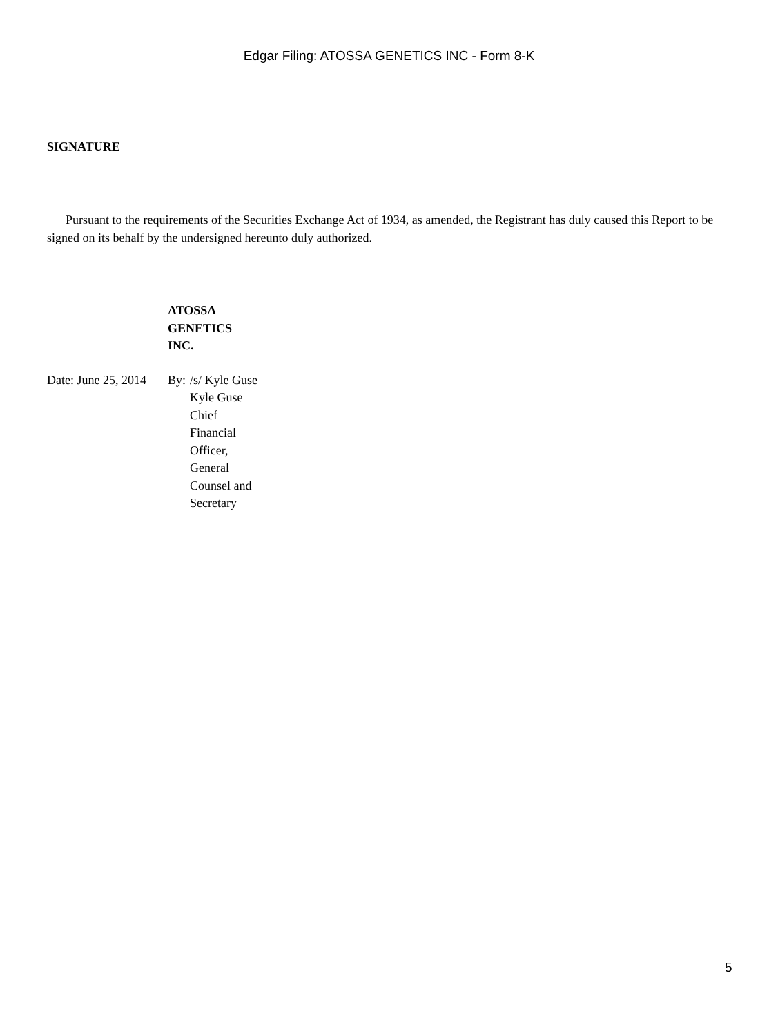Edgar Filing: ATOSSA GENETICS INC - Form 8-K
SIGNATURE
Pursuant to the requirements of the Securities Exchange Act of 1934, as amended, the Registrant has duly caused this Report to be signed on its behalf by the undersigned hereunto duly authorized.
| | ATOSSA GENETICS INC. | |
| Date: June 25, 2014 | By: | /s/ Kyle Guse |
| | | Kyle Guse Chief Financial Officer, General Counsel and Secretary |
5